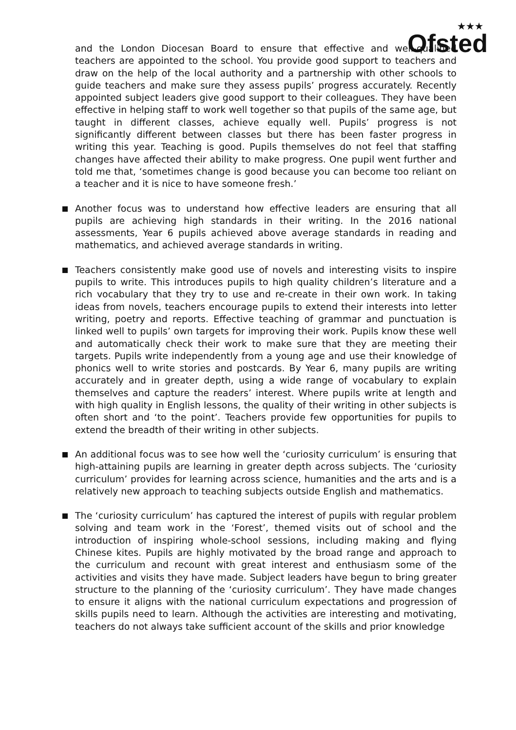★★★
Ofsted
and the London Diocesan Board to ensure that effective and well-qualified teachers are appointed to the school. You provide good support to teachers and draw on the help of the local authority and a partnership with other schools to guide teachers and make sure they assess pupils’ progress accurately. Recently appointed subject leaders give good support to their colleagues. They have been effective in helping staff to work well together so that pupils of the same age, but taught in different classes, achieve equally well. Pupils’ progress is not significantly different between classes but there has been faster progress in writing this year. Teaching is good. Pupils themselves do not feel that staffing changes have affected their ability to make progress. One pupil went further and told me that, ‘sometimes change is good because you can become too reliant on a teacher and it is nice to have someone fresh.’
Another focus was to understand how effective leaders are ensuring that all pupils are achieving high standards in their writing. In the 2016 national assessments, Year 6 pupils achieved above average standards in reading and mathematics, and achieved average standards in writing.
Teachers consistently make good use of novels and interesting visits to inspire pupils to write. This introduces pupils to high quality children’s literature and a rich vocabulary that they try to use and re-create in their own work. In taking ideas from novels, teachers encourage pupils to extend their interests into letter writing, poetry and reports. Effective teaching of grammar and punctuation is linked well to pupils’ own targets for improving their work. Pupils know these well and automatically check their work to make sure that they are meeting their targets. Pupils write independently from a young age and use their knowledge of phonics well to write stories and postcards. By Year 6, many pupils are writing accurately and in greater depth, using a wide range of vocabulary to explain themselves and capture the readers’ interest. Where pupils write at length and with high quality in English lessons, the quality of their writing in other subjects is often short and ‘to the point’. Teachers provide few opportunities for pupils to extend the breadth of their writing in other subjects.
An additional focus was to see how well the ‘curiosity curriculum’ is ensuring that high-attaining pupils are learning in greater depth across subjects. The ‘curiosity curriculum’ provides for learning across science, humanities and the arts and is a relatively new approach to teaching subjects outside English and mathematics.
The ‘curiosity curriculum’ has captured the interest of pupils with regular problem solving and team work in the ‘Forest’, themed visits out of school and the introduction of inspiring whole-school sessions, including making and flying Chinese kites. Pupils are highly motivated by the broad range and approach to the curriculum and recount with great interest and enthusiasm some of the activities and visits they have made. Subject leaders have begun to bring greater structure to the planning of the ‘curiosity curriculum’. They have made changes to ensure it aligns with the national curriculum expectations and progression of skills pupils need to learn. Although the activities are interesting and motivating, teachers do not always take sufficient account of the skills and prior knowledge